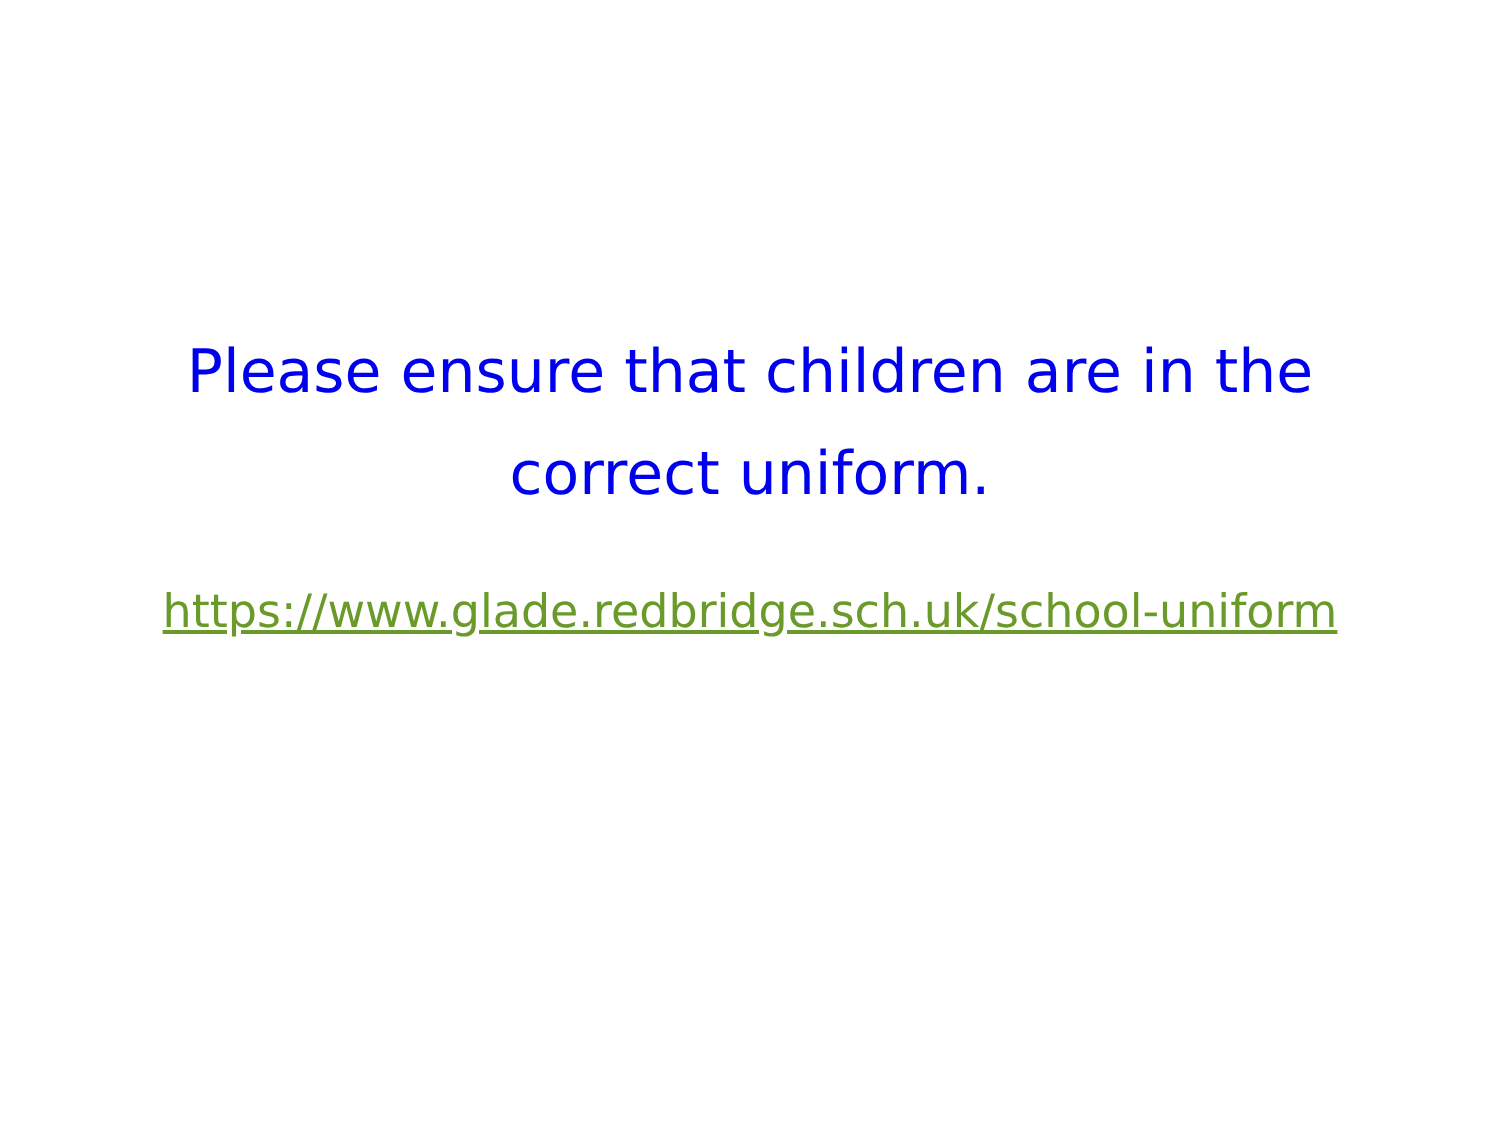Please ensure that children are in the
correct uniform.
https://www.glade.redbridge.sch.uk/school-uniform